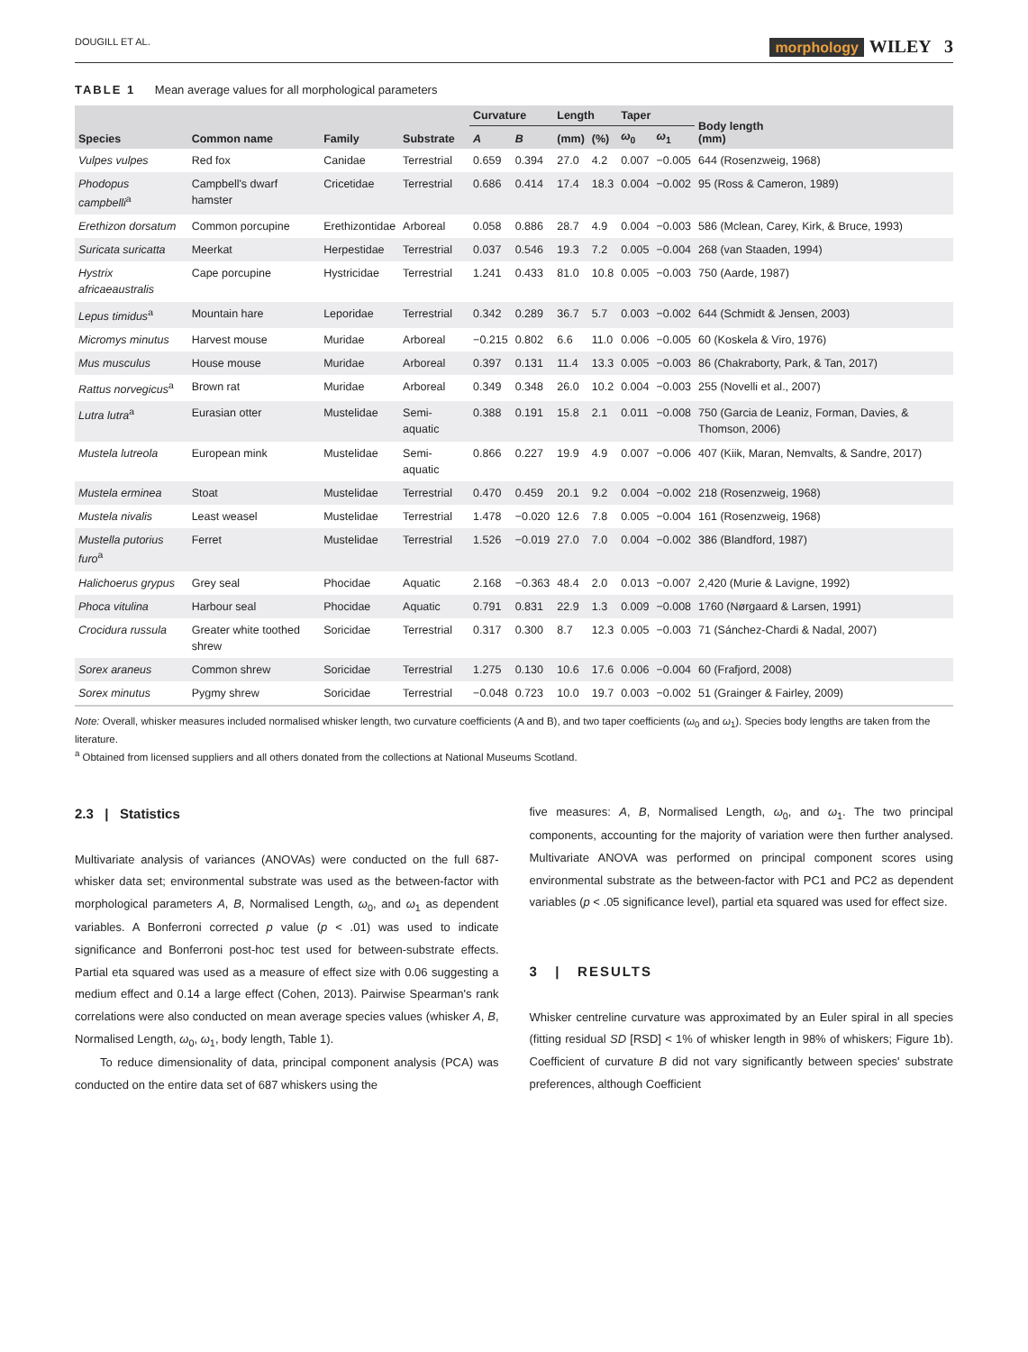DOUGILL ET AL. morphology WILEY 3
TABLE 1 Mean average values for all morphological parameters
| Species | Common name | Family | Substrate | Curvature | | Length | | Taper | | Body length (mm) |
| --- | --- | --- | --- | --- | --- | --- | --- | --- | --- | --- |
| | | | | A | B | (mm) | (%) | ω<sub>0</sub> | ω<sub>1</sub> | |
| Vulpes vulpes | Red fox | Canidae | Terrestrial | 0.659 | 0.394 | 27.0 | 4.2 | 0.007 | −0.005 | 644 (Rosenzweig, 1968) |
| Phodopus campbelli<sup>a</sup> | Campbell's dwarf hamster | Cricetidae | Terrestrial | 0.686 | 0.414 | 17.4 | 18.3 | 0.004 | −0.002 | 95 (Ross & Cameron, 1989) |
| Erethizon dorsatum | Common porcupine | Erethizontidae | Arboreal | 0.058 | 0.886 | 28.7 | 4.9 | 0.004 | −0.003 | 586 (Mclean, Carey, Kirk, & Bruce, 1993) |
| Suricata suricatta | Meerkat | Herpestidae | Terrestrial | 0.037 | 0.546 | 19.3 | 7.2 | 0.005 | −0.004 | 268 (van Staaden, 1994) |
| Hystrix africaeaustralis | Cape porcupine | Hystricidae | Terrestrial | 1.241 | 0.433 | 81.0 | 10.8 | 0.005 | −0.003 | 750 (Aarde, 1987) |
| Lepus timidus<sup>a</sup> | Mountain hare | Leporidae | Terrestrial | 0.342 | 0.289 | 36.7 | 5.7 | 0.003 | −0.002 | 644 (Schmidt & Jensen, 2003) |
| Micromys minutus | Harvest mouse | Muridae | Arboreal | −0.215 | 0.802 | 6.6 | 11.0 | 0.006 | −0.005 | 60 (Koskela & Viro, 1976) |
| Mus musculus | House mouse | Muridae | Arboreal | 0.397 | 0.131 | 11.4 | 13.3 | 0.005 | −0.003 | 86 (Chakraborty, Park, & Tan, 2017) |
| Rattus norvegicus<sup>a</sup> | Brown rat | Muridae | Arboreal | 0.349 | 0.348 | 26.0 | 10.2 | 0.004 | −0.003 | 255 (Novelli et al., 2007) |
| Lutra lutra<sup>a</sup> | Eurasian otter | Mustelidae | Semi-aquatic | 0.388 | 0.191 | 15.8 | 2.1 | 0.011 | −0.008 | 750 (Garcia de Leaniz, Forman, Davies, & Thomson, 2006) |
| Mustela lutreola | European mink | Mustelidae | Semi-aquatic | 0.866 | 0.227 | 19.9 | 4.9 | 0.007 | −0.006 | 407 (Kiik, Maran, Nemvalts, & Sandre, 2017) |
| Mustela erminea | Stoat | Mustelidae | Terrestrial | 0.470 | 0.459 | 20.1 | 9.2 | 0.004 | −0.002 | 218 (Rosenzweig, 1968) |
| Mustela nivalis | Least weasel | Mustelidae | Terrestrial | 1.478 | −0.020 | 12.6 | 7.8 | 0.005 | −0.004 | 161 (Rosenzweig, 1968) |
| Mustella putorius furo<sup>a</sup> | Ferret | Mustelidae | Terrestrial | 1.526 | −0.019 | 27.0 | 7.0 | 0.004 | −0.002 | 386 (Blandford, 1987) |
| Halichoerus grypus | Grey seal | Phocidae | Aquatic | 2.168 | −0.363 | 48.4 | 2.0 | 0.013 | −0.007 | 2,420 (Murie & Lavigne, 1992) |
| Phoca vitulina | Harbour seal | Phocidae | Aquatic | 0.791 | 0.831 | 22.9 | 1.3 | 0.009 | −0.008 | 1760 (Nørgaard & Larsen, 1991) |
| Crocidura russula | Greater white toothed shrew | Soricidae | Terrestrial | 0.317 | 0.300 | 8.7 | 12.3 | 0.005 | −0.003 | 71 (Sánchez-Chardi & Nadal, 2007) |
| Sorex araneus | Common shrew | Soricidae | Terrestrial | 1.275 | 0.130 | 10.6 | 17.6 | 0.006 | −0.004 | 60 (Frafjord, 2008) |
| Sorex minutus | Pygmy shrew | Soricidae | Terrestrial | −0.048 | 0.723 | 10.0 | 19.7 | 0.003 | −0.002 | 51 (Grainger & Fairley, 2009) |
Note: Overall, whisker measures included normalised whisker length, two curvature coefficients (A and B), and two taper coefficients (ω<sub>0</sub> and ω<sub>1</sub>). Species body lengths are taken from the literature.
<sup>a</sup> Obtained from licensed suppliers and all others donated from the collections at National Museums Scotland.
2.3 | Statistics
Multivariate analysis of variances (ANOVAs) were conducted on the full 687-whisker data set; environmental substrate was used as the between-factor with morphological parameters A, B, Normalised Length, ω<sub>0</sub>, and ω<sub>1</sub> as dependent variables. A Bonferroni corrected p value (p < .01) was used to indicate significance and Bonferroni post-hoc test used for between-substrate effects. Partial eta squared was used as a measure of effect size with 0.06 suggesting a medium effect and 0.14 a large effect (Cohen, 2013). Pairwise Spearman's rank correlations were also conducted on mean average species values (whisker A, B, Normalised Length, ω<sub>0</sub>, ω<sub>1</sub>, body length, Table 1).
To reduce dimensionality of data, principal component analysis (PCA) was conducted on the entire data set of 687 whiskers using the
five measures: A, B, Normalised Length, ω<sub>0</sub>, and ω<sub>1</sub>. The two principal components, accounting for the majority of variation were then further analysed. Multivariate ANOVA was performed on principal component scores using environmental substrate as the between-factor with PC1 and PC2 as dependent variables (p < .05 significance level), partial eta squared was used for effect size.
3 | RESULTS
Whisker centreline curvature was approximated by an Euler spiral in all species (fitting residual SD [RSD] < 1% of whisker length in 98% of whiskers; Figure 1b). Coefficient of curvature B did not vary significantly between species' substrate preferences, although Coefficient